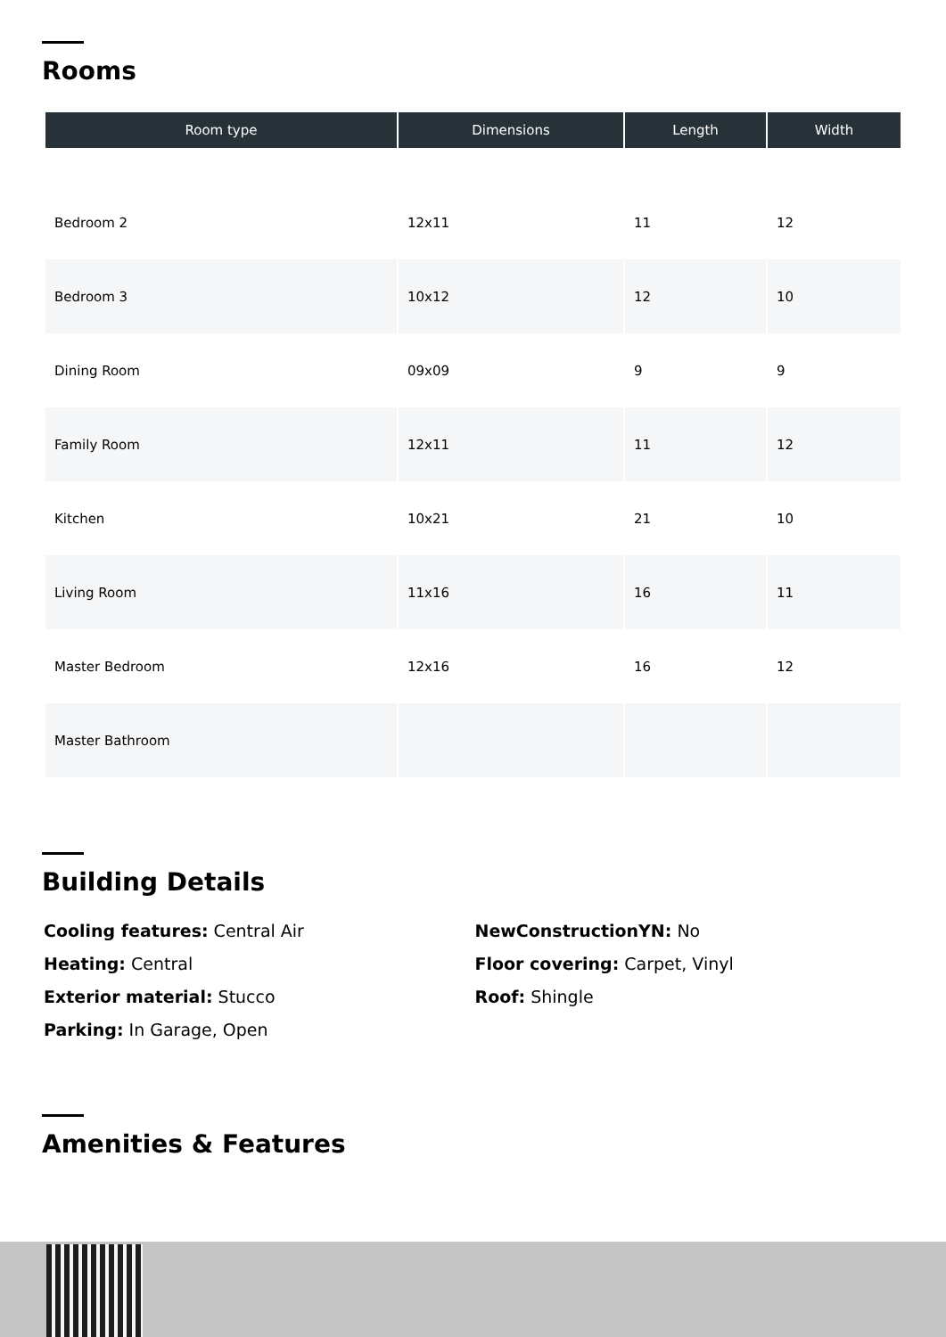Rooms
| Room type | Dimensions | Length | Width |
| --- | --- | --- | --- |
| Bedroom 2 | 12x11 | 11 | 12 |
| Bedroom 3 | 10x12 | 12 | 10 |
| Dining Room | 09x09 | 9 | 9 |
| Family Room | 12x11 | 11 | 12 |
| Kitchen | 10x21 | 21 | 10 |
| Living Room | 11x16 | 16 | 11 |
| Master Bedroom | 12x16 | 16 | 12 |
| Master Bathroom | | | |
Building Details
Cooling features: Central Air
Heating: Central
Exterior material: Stucco
Parking: In Garage, Open
NewConstructionYN: No
Floor covering: Carpet, Vinyl
Roof: Shingle
Amenities & Features